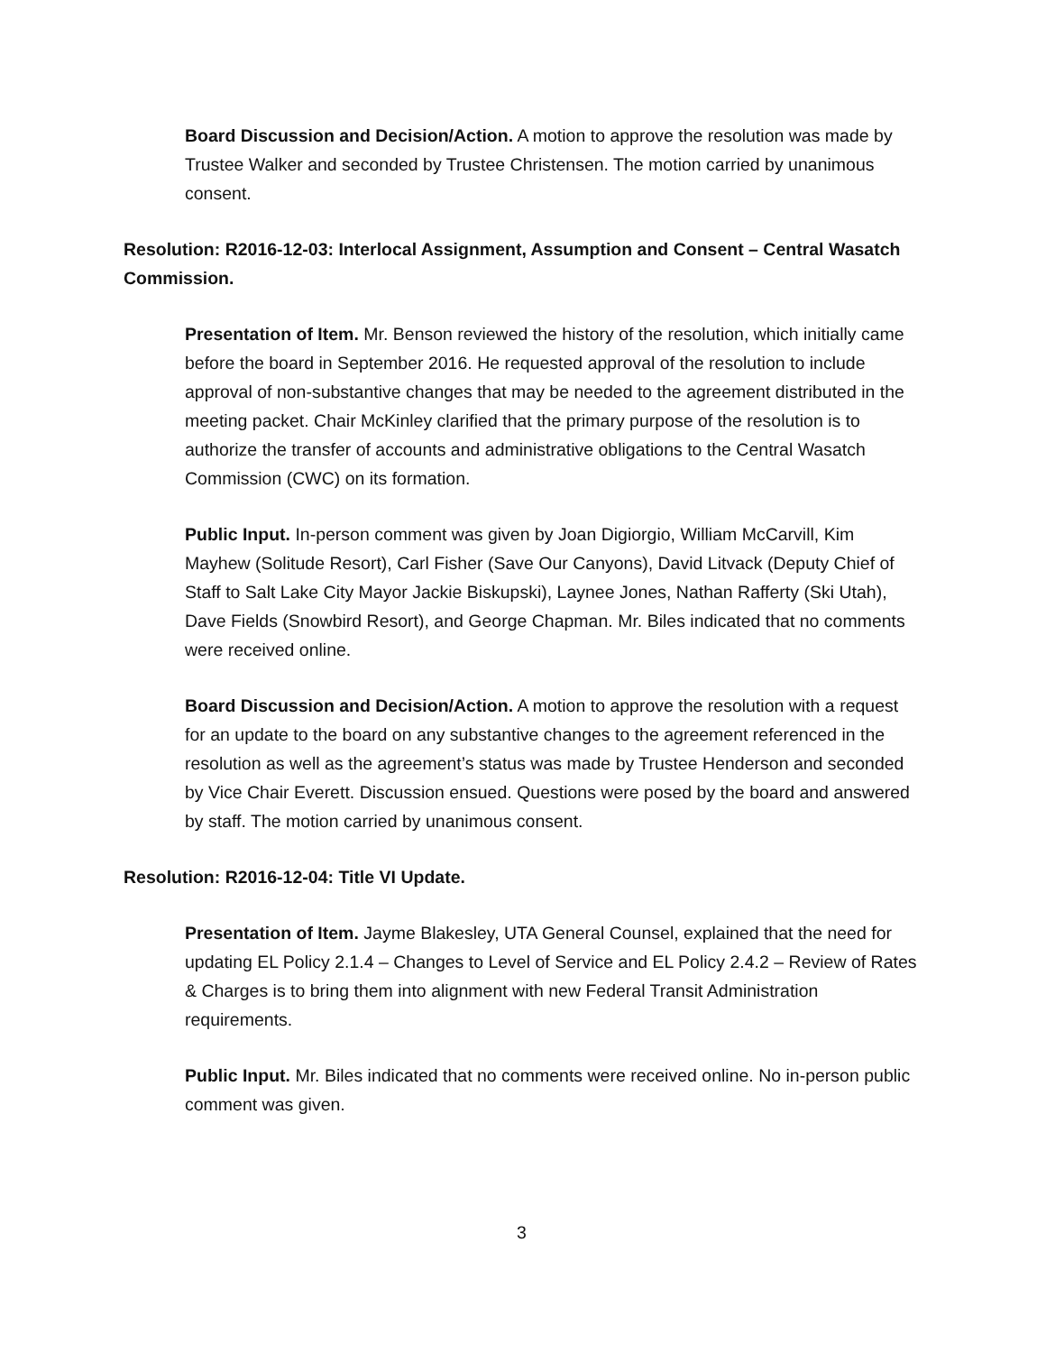Board Discussion and Decision/Action. A motion to approve the resolution was made by Trustee Walker and seconded by Trustee Christensen. The motion carried by unanimous consent.
Resolution: R2016-12-03: Interlocal Assignment, Assumption and Consent – Central Wasatch Commission.
Presentation of Item. Mr. Benson reviewed the history of the resolution, which initially came before the board in September 2016. He requested approval of the resolution to include approval of non-substantive changes that may be needed to the agreement distributed in the meeting packet. Chair McKinley clarified that the primary purpose of the resolution is to authorize the transfer of accounts and administrative obligations to the Central Wasatch Commission (CWC) on its formation.
Public Input. In-person comment was given by Joan Digiorgio, William McCarvill, Kim Mayhew (Solitude Resort), Carl Fisher (Save Our Canyons), David Litvack (Deputy Chief of Staff to Salt Lake City Mayor Jackie Biskupski), Laynee Jones, Nathan Rafferty (Ski Utah), Dave Fields (Snowbird Resort), and George Chapman. Mr. Biles indicated that no comments were received online.
Board Discussion and Decision/Action. A motion to approve the resolution with a request for an update to the board on any substantive changes to the agreement referenced in the resolution as well as the agreement’s status was made by Trustee Henderson and seconded by Vice Chair Everett. Discussion ensued. Questions were posed by the board and answered by staff. The motion carried by unanimous consent.
Resolution: R2016-12-04: Title VI Update.
Presentation of Item. Jayme Blakesley, UTA General Counsel, explained that the need for updating EL Policy 2.1.4 – Changes to Level of Service and EL Policy 2.4.2 – Review of Rates & Charges is to bring them into alignment with new Federal Transit Administration requirements.
Public Input. Mr. Biles indicated that no comments were received online. No in-person public comment was given.
3